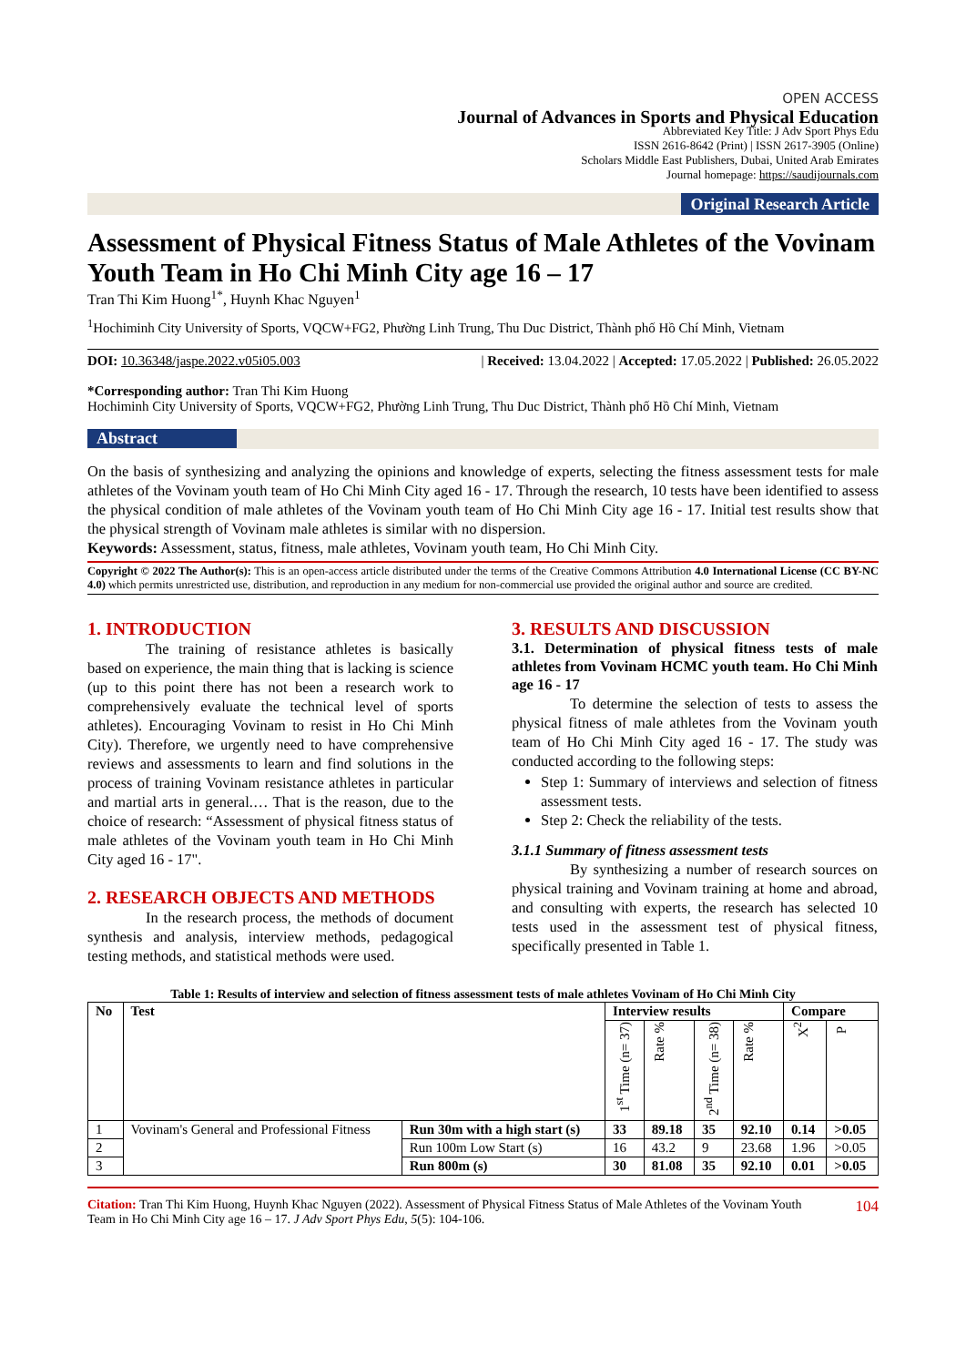OPEN ACCESS
Journal of Advances in Sports and Physical Education
Abbreviated Key Title: J Adv Sport Phys Edu
ISSN 2616-8642 (Print) | ISSN 2617-3905 (Online)
Scholars Middle East Publishers, Dubai, United Arab Emirates
Journal homepage: https://saudijournals.com
Original Research Article
Assessment of Physical Fitness Status of Male Athletes of the Vovinam Youth Team in Ho Chi Minh City age 16 – 17
Tran Thi Kim Huong<sup>1*</sup>, Huynh Khac Nguyen<sup>1</sup>
<sup>1</sup> Hochiminh City University of Sports, VQCW+FG2, Phường Linh Trung, Thu Duc District, Thành phố Hồ Chí Minh, Vietnam
DOI: 10.36348/jaspe.2022.v05i05.003 | Received: 13.04.2022 | Accepted: 17.05.2022 | Published: 26.05.2022
*Corresponding author: Tran Thi Kim Huong
Hochiminh City University of Sports, VQCW+FG2, Phường Linh Trung, Thu Duc District, Thành phố Hồ Chí Minh, Vietnam
Abstract
On the basis of synthesizing and analyzing the opinions and knowledge of experts, selecting the fitness assessment tests for male athletes of the Vovinam youth team of Ho Chi Minh City aged 16 - 17. Through the research, 10 tests have been identified to assess the physical condition of male athletes of the Vovinam youth team of Ho Chi Minh City age 16 - 17. Initial test results show that the physical strength of Vovinam male athletes is similar with no dispersion.
Keywords: Assessment, status, fitness, male athletes, Vovinam youth team, Ho Chi Minh City.
Copyright © 2022 The Author(s): This is an open-access article distributed under the terms of the Creative Commons Attribution 4.0 International License (CC BY-NC 4.0) which permits unrestricted use, distribution, and reproduction in any medium for non-commercial use provided the original author and source are credited.
1. INTRODUCTION
The training of resistance athletes is basically based on experience, the main thing that is lacking is science (up to this point there has not been a research work to comprehensively evaluate the technical level of sports athletes). Encouraging Vovinam to resist in Ho Chi Minh City). Therefore, we urgently need to have comprehensive reviews and assessments to learn and find solutions in the process of training Vovinam resistance athletes in particular and martial arts in general.… That is the reason, due to the choice of research: “Assessment of physical fitness status of male athletes of the Vovinam youth team in Ho Chi Minh City aged 16 - 17".
2. RESEARCH OBJECTS AND METHODS
In the research process, the methods of document synthesis and analysis, interview methods, pedagogical testing methods, and statistical methods were used.
3. RESULTS AND DISCUSSION
3.1. Determination of physical fitness tests of male athletes from Vovinam HCMC youth team. Ho Chi Minh age 16 - 17
To determine the selection of tests to assess the physical fitness of male athletes from the Vovinam youth team of Ho Chi Minh City aged 16 - 17. The study was conducted according to the following steps:
Step 1: Summary of interviews and selection of fitness assessment tests.
Step 2: Check the reliability of the tests.
3.1.1 Summary of fitness assessment tests
By synthesizing a number of research sources on physical training and Vovinam training at home and abroad, and consulting with experts, the research has selected 10 tests used in the assessment test of physical fitness, specifically presented in Table 1.
Table 1: Results of interview and selection of fitness assessment tests of male athletes Vovinam of Ho Chi Minh City
| No | Test | | Interview results | | | | Compare | |
| --- | --- | --- | --- | --- | --- | --- | --- | --- |
| | | | 1<sup>st</sup> Time (n= 37) | Rate % | 2<sup>nd</sup> Time (n= 38) | Rate % | X<sup>2</sup> | P |
| 1 | Vovinam's General and Professional Fitness | Run 30m with a high start (s) | 33 | 89.18 | 35 | 92.10 | 0.14 | >0.05 |
| 2 | | Run 100m Low Start (s) | 16 | 43.2 | 9 | 23.68 | 1.96 | >0.05 |
| 3 | | Run 800m (s) | 30 | 81.08 | 35 | 92.10 | 0.01 | >0.05 |
Citation: Tran Thi Kim Huong, Huynh Khac Nguyen (2022). Assessment of Physical Fitness Status of Male Athletes of the Vovinam Youth Team in Ho Chi Minh City age 16 – 17. J Adv Sport Phys Edu, 5(5): 104-106. 104